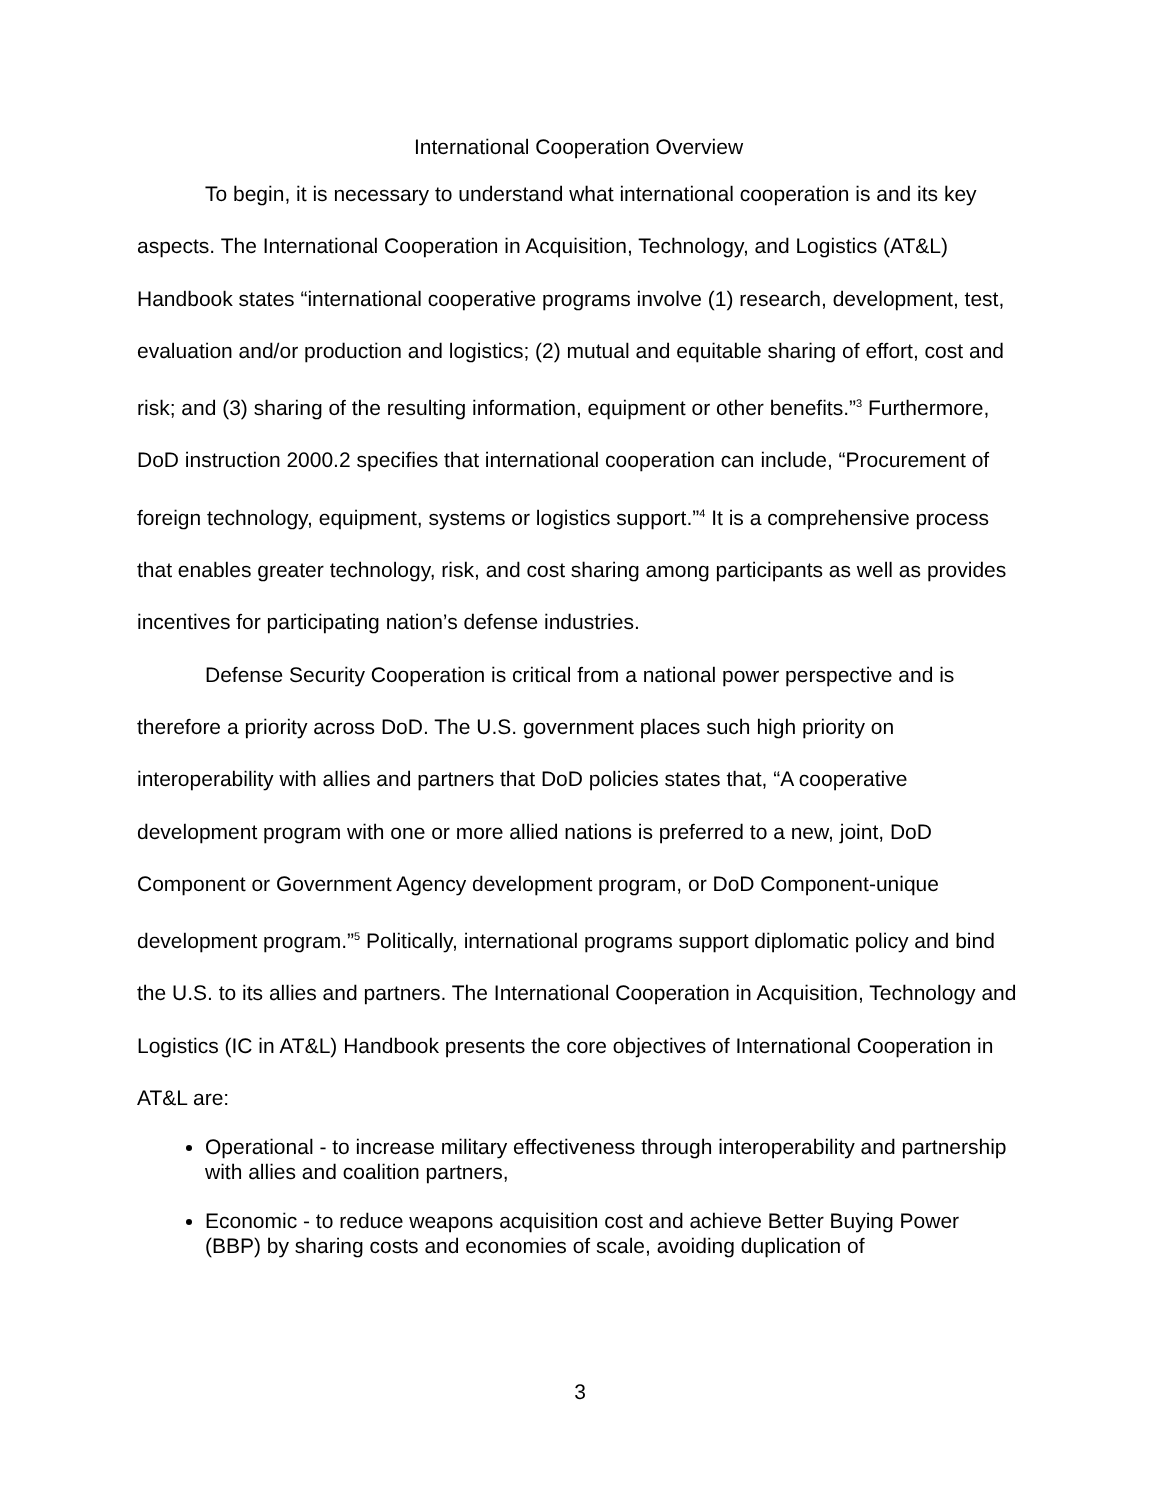International Cooperation Overview
To begin, it is necessary to understand what international cooperation is and its key aspects. The International Cooperation in Acquisition, Technology, and Logistics (AT&L) Handbook states “international cooperative programs involve (1) research, development, test, evaluation and/or production and logistics; (2) mutual and equitable sharing of effort, cost and risk; and (3) sharing of the resulting information, equipment or other benefits.”<sup>3</sup> Furthermore, DoD instruction 2000.2 specifies that international cooperation can include, “Procurement of foreign technology, equipment, systems or logistics support.”<sup>4</sup> It is a comprehensive process that enables greater technology, risk, and cost sharing among participants as well as provides incentives for participating nation’s defense industries.
Defense Security Cooperation is critical from a national power perspective and is therefore a priority across DoD. The U.S. government places such high priority on interoperability with allies and partners that DoD policies states that, “A cooperative development program with one or more allied nations is preferred to a new, joint, DoD Component or Government Agency development program, or DoD Component-unique development program.”<sup>5</sup> Politically, international programs support diplomatic policy and bind the U.S. to its allies and partners. The International Cooperation in Acquisition, Technology and Logistics (IC in AT&L) Handbook presents the core objectives of International Cooperation in AT&L are:
Operational - to increase military effectiveness through interoperability and partnership with allies and coalition partners,
Economic - to reduce weapons acquisition cost and achieve Better Buying Power (BBP) by sharing costs and economies of scale, avoiding duplication of
3